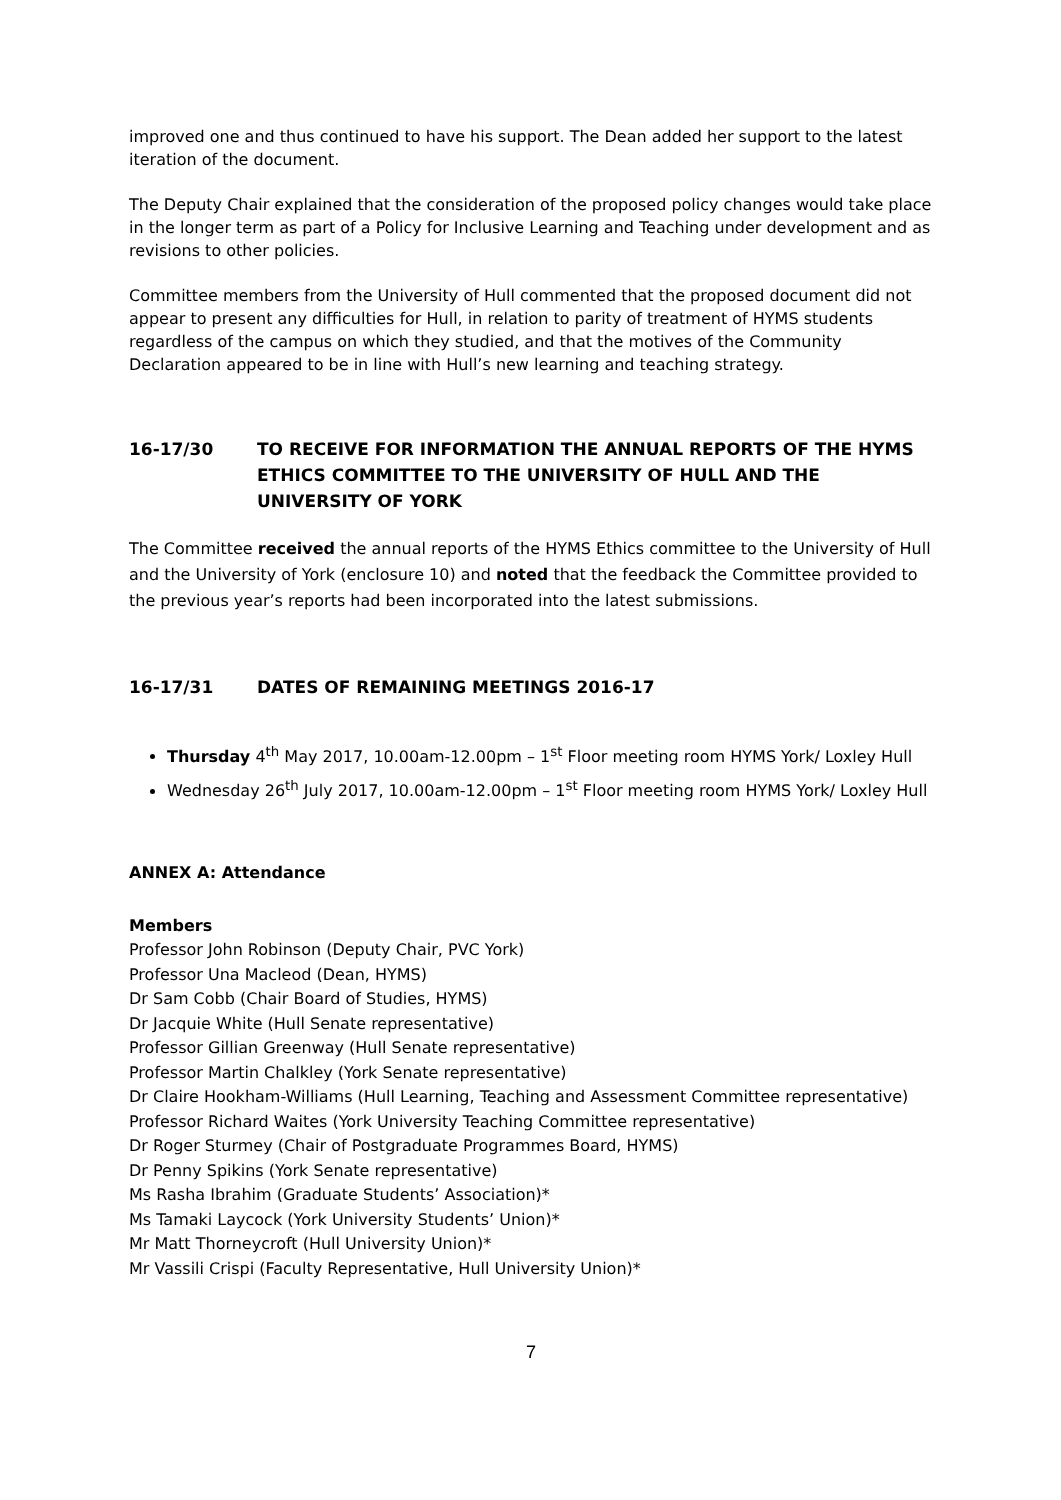improved one and thus continued to have his support. The Dean added her support to the latest iteration of the document.
The Deputy Chair explained that the consideration of the proposed policy changes would take place in the longer term as part of a Policy for Inclusive Learning and Teaching under development and as revisions to other policies.
Committee members from the University of Hull commented that the proposed document did not appear to present any difficulties for Hull, in relation to parity of treatment of HYMS students regardless of the campus on which they studied, and that the motives of the Community Declaration appeared to be in line with Hull’s new learning and teaching strategy.
16-17/30 TO RECEIVE FOR INFORMATION THE ANNUAL REPORTS OF THE HYMS ETHICS COMMITTEE TO THE UNIVERSITY OF HULL AND THE UNIVERSITY OF YORK
The Committee received the annual reports of the HYMS Ethics committee to the University of Hull and the University of York (enclosure 10) and noted that the feedback the Committee provided to the previous year’s reports had been incorporated into the latest submissions.
16-17/31 DATES OF REMAINING MEETINGS 2016-17
Thursday 4<sup>th</sup> May 2017, 10.00am-12.00pm – 1<sup>st</sup> Floor meeting room HYMS York/ Loxley Hull
Wednesday 26<sup>th</sup> July 2017, 10.00am-12.00pm – 1<sup>st</sup> Floor meeting room HYMS York/ Loxley Hull
ANNEX A: Attendance
Members
Professor John Robinson (Deputy Chair, PVC York)
Professor Una Macleod (Dean, HYMS)
Dr Sam Cobb (Chair Board of Studies, HYMS)
Dr Jacquie White (Hull Senate representative)
Professor Gillian Greenway (Hull Senate representative)
Professor Martin Chalkley (York Senate representative)
Dr Claire Hookham-Williams (Hull Learning, Teaching and Assessment Committee representative)
Professor Richard Waites (York University Teaching Committee representative)
Dr Roger Sturmey (Chair of Postgraduate Programmes Board, HYMS)
Dr Penny Spikins (York Senate representative)
Ms Rasha Ibrahim (Graduate Students’ Association)*
Ms Tamaki Laycock (York University Students’ Union)*
Mr Matt Thorneycroft (Hull University Union)*
Mr Vassili Crispi (Faculty Representative, Hull University Union)*
7